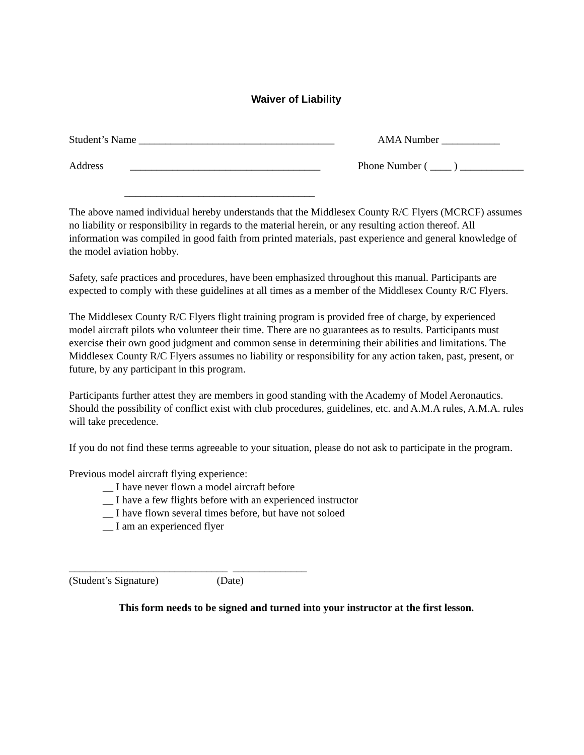Waiver of Liability
Student’s Name _____________________________________
AMA Number ___________
Address ____________________________________
Phone Number ( ____ ) ____________
____________________________________
The above named individual hereby understands that the Middlesex County R/C Flyers (MCRCF) assumes no liability or responsibility in regards to the material herein, or any resulting action thereof. All information was compiled in good faith from printed materials, past experience and general knowledge of the model aviation hobby.
Safety, safe practices and procedures, have been emphasized throughout this manual. Participants are expected to comply with these guidelines at all times as a member of the Middlesex County R/C Flyers.
The Middlesex County R/C Flyers flight training program is provided free of charge, by experienced model aircraft pilots who volunteer their time. There are no guarantees as to results. Participants must exercise their own good judgment and common sense in determining their abilities and limitations. The Middlesex County R/C Flyers assumes no liability or responsibility for any action taken, past, present, or future, by any participant in this program.
Participants further attest they are members in good standing with the Academy of Model Aeronautics. Should the possibility of conflict exist with club procedures, guidelines, etc. and A.M.A rules, A.M.A. rules will take precedence.
If you do not find these terms agreeable to your situation, please do not ask to participate in the program.
Previous model aircraft flying experience:
__ I have never flown a model aircraft before
__ I have a few flights before with an experienced instructor
__ I have flown several times before, but have not soloed
__ I am an experienced flyer
______________________________ ______________
(Student’s Signature) (Date)
This form needs to be signed and turned into your instructor at the first lesson.